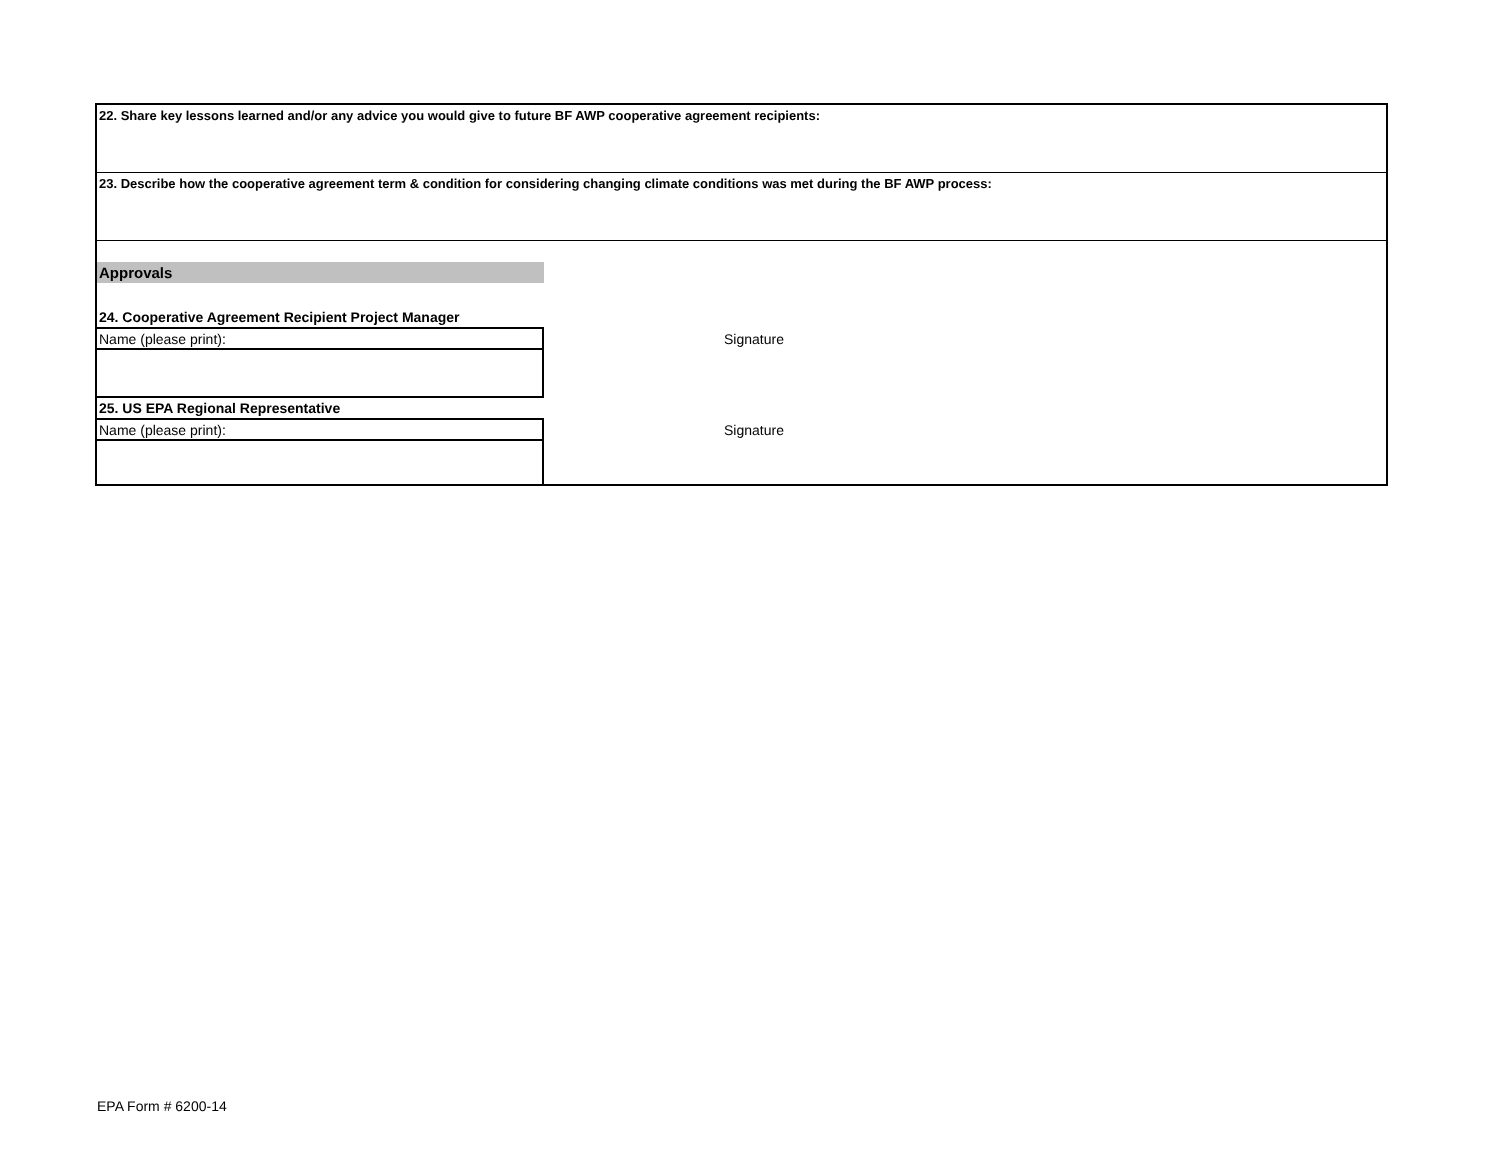22. Share key lessons learned and/or any advice you would give to future BF AWP cooperative agreement recipients:
23. Describe how the cooperative agreement term & condition for considering changing climate conditions was met during the BF AWP process:
Approvals
24. Cooperative Agreement Recipient Project Manager
Name (please print):
Signature
25. US EPA Regional Representative
Name (please print):
Signature
EPA Form # 6200-14